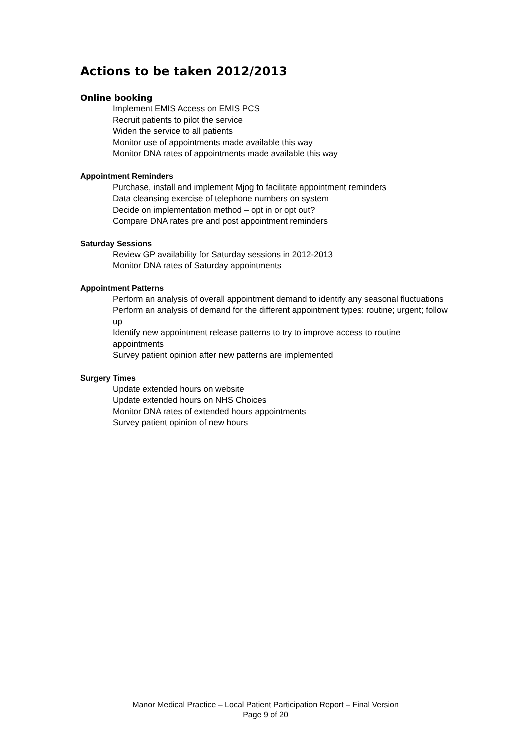Actions to be taken 2012/2013
Online booking
Implement EMIS Access on EMIS PCS
Recruit patients to pilot the service
Widen the service to all patients
Monitor use of appointments made available this way
Monitor DNA rates of appointments made available this way
Appointment Reminders
Purchase, install and implement Mjog to facilitate appointment reminders
Data cleansing exercise of telephone numbers on system
Decide on implementation method – opt in or opt out?
Compare DNA rates pre and post appointment reminders
Saturday Sessions
Review GP availability for Saturday sessions in 2012-2013
Monitor DNA rates of Saturday appointments
Appointment Patterns
Perform an analysis of overall appointment demand to identify any seasonal fluctuations
Perform an analysis of demand for the different appointment types: routine; urgent; follow up
Identify new appointment release patterns to try to improve access to routine appointments
Survey patient opinion after new patterns are implemented
Surgery Times
Update extended hours on website
Update extended hours on NHS Choices
Monitor DNA rates of extended hours appointments
Survey patient opinion of new hours
Manor Medical Practice – Local Patient Participation Report – Final Version
Page 9 of 20